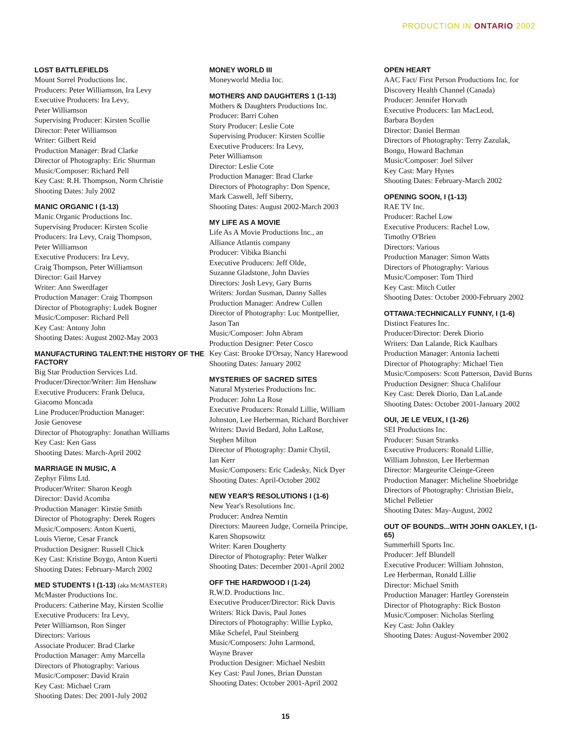PRODUCTION IN ONTARIO 2002
LOST BATTLEFIELDS
Mount Sorrel Productions Inc.
Producers: Peter Williamson, Ira Levy
Executive Producers: Ira Levy,
Peter Williamson
Supervising Producer: Kirsten Scollie
Director: Peter Williamson
Writer: Gilbert Reid
Production Manager: Brad Clarke
Director of Photography: Eric Shurman
Music/Composer: Richard Pell
Key Cast: R.H. Thompson, Norm Christie
Shooting Dates: July 2002
MANIC ORGANIC I (1-13)
Manic Organic Productions Inc.
Supervising Producer: Kirsten Scolie
Producers: Ira Levy, Craig Thompson,
Peter Williamson
Executive Producers: Ira Levy,
Craig Thompson, Peter Williamson
Director: Gail Harvey
Writer: Ann Swerdfager
Production Manager: Craig Thompson
Director of Photography: Ludek Bogner
Music/Composer: Richard Pell
Key Cast: Antony John
Shooting Dates: August 2002-May 2003
MANUFACTURING TALENT:THE HISTORY OF THE FACTORY
Big Star Production Services Ltd.
Producer/Director/Writer: Jim Henshaw
Executive Producers: Frank Deluca,
Giacomo Moncada
Line Producer/Production Manager:
Josie Genovese
Director of Photography: Jonathan Williams
Key Cast: Ken Gass
Shooting Dates: March-April 2002
MARRIAGE IN MUSIC, A
Zephyr Films Ltd.
Producer/Writer: Sharon Keogh
Director: David Acomba
Production Manager: Kirstie Smith
Director of Photography: Derek Rogers
Music/Composers: Anton Kuerti,
Louis Vierne, Cesar Franck
Production Designer: Russell Chick
Key Cast: Kristine Boygo, Anton Kuerti
Shooting Dates: February-March 2002
MED STUDENTS I (1-13) (aka McMASTER)
McMaster Productions Inc.
Producers: Catherine May, Kirsten Scollie
Executive Producers: Ira Levy,
Peter Williamson, Ron Singer
Directors: Various
Associate Producer: Brad Clarke
Production Manager: Amy Marcella
Directors of Photography: Various
Music/Composer: David Krain
Key Cast: Michael Cram
Shooting Dates: Dec 2001-July 2002
MONEY WORLD III
Moneyworld Media Inc.
MOTHERS AND DAUGHTERS 1 (1-13)
Mothers & Daughters Productions Inc.
Producer: Barri Cohen
Story Producer: Leslie Cote
Supervising Producer: Kirsten Scollie
Executive Producers: Ira Levy,
Peter Williamson
Director: Leslie Cote
Production Manager: Brad Clarke
Directors of Photography: Don Spence,
Mark Caswell, Jeff Siberry,
Shooting Dates: August 2002-March 2003
MY LIFE AS A MOVIE
Life As A Movie Productions Inc., an
Alliance Atlantis company
Producer: Vibika Bianchi
Executive Producers: Jeff Olde,
Suzanne Gladstone, John Davies
Directors: Josh Levy, Gary Burns
Writers: Jordan Susman, Danny Salles
Production Manager: Andrew Cullen
Director of Photography: Luc Montpellier,
Jason Tan
Music/Composer: John Abram
Production Designer: Peter Cosco
Key Cast: Brooke D'Orsay, Nancy Harewood
Shooting Dates: January 2002
MYSTERIES OF SACRED SITES
Natural Mysteries Productions Inc.
Producer: John La Rose
Executive Producers: Ronald Lillie, William
Johnston, Lee Herberman, Richard Borchiver
Writers: David Bedard, John LaRose,
Stephen Milton
Director of Photography: Damir Chytil,
Ian Kerr
Music/Composers: Eric Cadesky, Nick Dyer
Shooting Dates: April-October 2002
NEW YEAR'S RESOLUTIONS I (1-6)
New Year's Resolutions Inc.
Producer: Andrea Nemtin
Directors: Maureen Judge, Corneila Principe,
Karen Shopsowitz
Writer: Karen Dougherty
Director of Photography: Peter Walker
Shooting Dates: December 2001-April 2002
OFF THE HARDWOOD I (1-24)
R.W.D. Productions Inc.
Executive Producer/Director: Rick Davis
Writers: Rick Davis, Paul Jones
Directors of Photography: Willie Lypko,
Mike Schefel, Paul Steinberg
Music/Composers: John Larmond,
Wayne Braver
Production Designer: Michael Nesbitt
Key Cast: Paul Jones, Brian Dunstan
Shooting Dates: October 2001-April 2002
OPEN HEART
AAC Fact/ First Person Productions Inc. for
Discovery Health Channel (Canada)
Producer: Jennifer Horvath
Executive Producers: Ian MacLeod,
Barbara Boyden
Director: Daniel Berman
Directors of Photography: Terry Zazulak,
Bongo, Howard Bachman
Music/Composer: Joel Silver
Key Cast: Mary Hynes
Shooting Dates: February-March 2002
OPENING SOON, I (1-13)
RAE TV Inc.
Producer: Rachel Low
Executive Producers: Rachel Low,
Timothy O'Brien
Directors: Various
Production Manager: Simon Watts
Directors of Photography: Various
Music/Composer: Tom Third
Key Cast: Mitch Cutler
Shooting Dates: October 2000-February 2002
OTTAWA:TECHNICALLY FUNNY, I (1-6)
Distinct Features Inc.
Producer/Director: Derek Diorio
Writers: Dan Lalande, Rick Kaulbars
Production Manager: Antonia Iachetti
Director of Photography: Michael Tien
Music/Composers: Scott Patterson, David Burns
Production Designer: Shuca Chalifour
Key Cast: Derek Diorio, Dan LaLande
Shooting Dates: October 2001-January 2002
OUI, JE LE VEUX, I (1-26)
SEI Productions Inc.
Producer: Susan Stranks
Executive Producers: Ronald Lillie,
William Johnston, Lee Herberman
Director: Margeurite Cleinge-Green
Production Manager: Micheline Shoebridge
Directors of Photography: Christian Bielz,
Michel Pelletier
Shooting Dates: May-August, 2002
OUT OF BOUNDS...WITH JOHN OAKLEY, I (1-65)
Summerhill Sports Inc.
Producer: Jeff Blundell
Executive Producer: William Johnston,
Lee Herberman, Ronald Lillie
Director: Michael Smith
Production Manager: Hartley Gorenstein
Director of Photography: Rick Boston
Music/Composer: Nicholas Sterling
Key Cast: John Oakley
Shooting Dates: August-November 2002
15